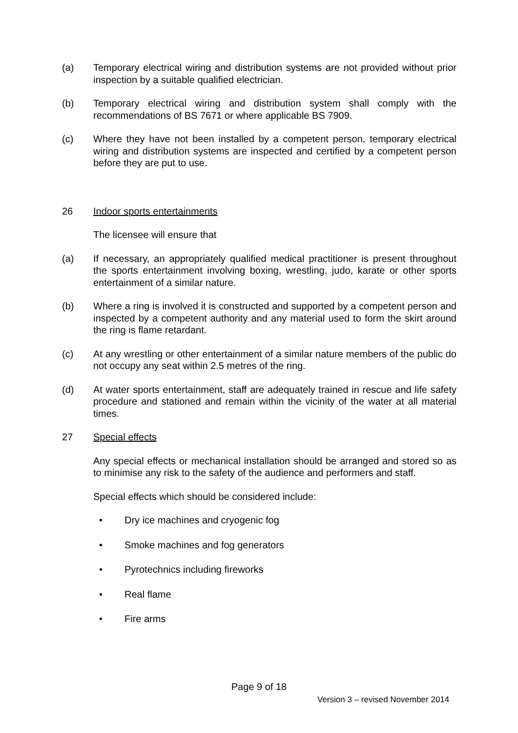(a) Temporary electrical wiring and distribution systems are not provided without prior inspection by a suitable qualified electrician.
(b) Temporary electrical wiring and distribution system shall comply with the recommendations of BS 7671 or where applicable BS 7909.
(c) Where they have not been installed by a competent person, temporary electrical wiring and distribution systems are inspected and certified by a competent person before they are put to use.
26 Indoor sports entertainments
The licensee will ensure that
(a) If necessary, an appropriately qualified medical practitioner is present throughout the sports entertainment involving boxing, wrestling, judo, karate or other sports entertainment of a similar nature.
(b) Where a ring is involved it is constructed and supported by a competent person and inspected by a competent authority and any material used to form the skirt around the ring is flame retardant.
(c) At any wrestling or other entertainment of a similar nature members of the public do not occupy any seat within 2.5 metres of the ring.
(d) At water sports entertainment, staff are adequately trained in rescue and life safety procedure and stationed and remain within the vicinity of the water at all material times.
27 Special effects
Any special effects or mechanical installation should be arranged and stored so as to minimise any risk to the safety of the audience and performers and staff.
Special effects which should be considered include:
• Dry ice machines and cryogenic fog
• Smoke machines and fog generators
• Pyrotechnics including fireworks
• Real flame
• Fire arms
Page 9 of 18
Version 3 – revised November 2014